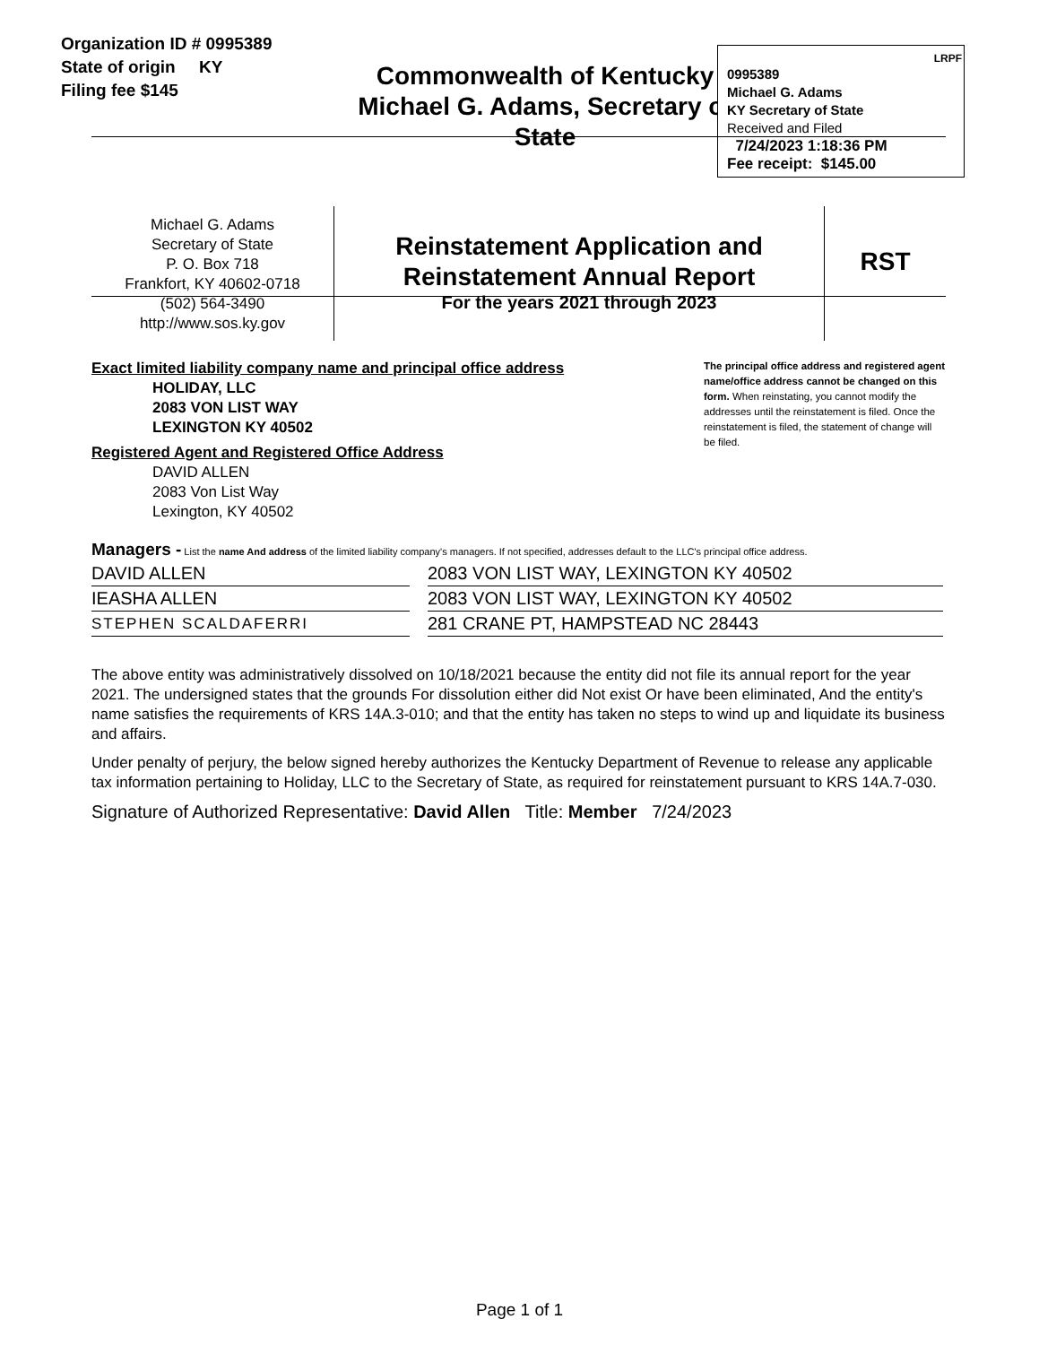Organization ID # 0995389
State of origin KY
Filing fee $145
Commonwealth of Kentucky
Michael G. Adams, Secretary of State
LRPF
0995389
Michael G. Adams
KY Secretary of State
Received and Filed
7/24/2023 1:18:36 PM
Fee receipt: $145.00
Michael G. Adams
Secretary of State
P. O. Box 718
Frankfort, KY 40602-0718
(502) 564-3490
http://www.sos.ky.gov
Reinstatement Application and
Reinstatement Annual Report
For the years 2021 through 2023
RST
Exact limited liability company name and principal office address
HOLIDAY, LLC
2083 VON LIST WAY
LEXINGTON KY 40502
Registered Agent and Registered Office Address
DAVID ALLEN
2083 Von List Way
Lexington, KY 40502
The principal office address and registered agent name/office address cannot be changed on this form. When reinstating, you cannot modify the addresses until the reinstatement is filed. Once the reinstatement is filed, the statement of change will be filed.
Managers - List the name And address of the limited liability company's managers. If not specified, addresses default to the LLC's principal office address.
| DAVID ALLEN | | 2083 VON LIST WAY, LEXINGTON KY 40502 |
| IEASHA ALLEN | | 2083 VON LIST WAY, LEXINGTON KY 40502 |
| STEPHEN SCALDAFERRI | | 281 CRANE PT, HAMPSTEAD NC 28443 |
The above entity was administratively dissolved on 10/18/2021 because the entity did not file its annual report for the year 2021. The undersigned states that the grounds For dissolution either did Not exist Or have been eliminated, And the entity's name satisfies the requirements of KRS 14A.3-010; and that the entity has taken no steps to wind up and liquidate its business and affairs.
Under penalty of perjury, the below signed hereby authorizes the Kentucky Department of Revenue to release any applicable tax information pertaining to Holiday, LLC to the Secretary of State, as required for reinstatement pursuant to KRS 14A.7-030.
Signature of Authorized Representative: David Allen Title: Member 7/24/2023
Page 1 of 1